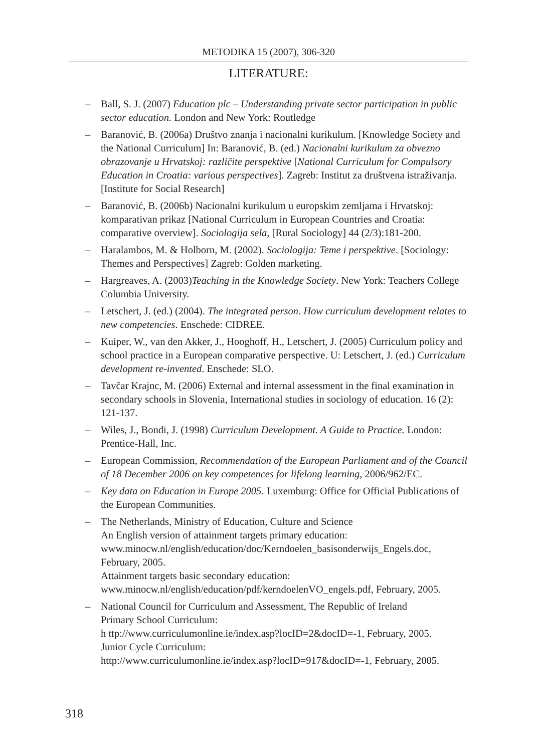METODIKA 15 (2007), 306-320
LITERATURE:
– Ball, S. J. (2007) Education plc – Understanding private sector participation in public sector education. London and New York: Routledge
– Baranović, B. (2006a) Društvo znanja i nacionalni kurikulum. [Knowledge Society and the National Curriculum] In: Baranović, B. (ed.) Nacionalni kurikulum za obvezno obrazovanje u Hrvatskoj: različite perspektive [National Curriculum for Compulsory Education in Croatia: various perspectives]. Zagreb: Institut za društvena istraživanja. [Institute for Social Research]
– Baranović, B. (2006b) Nacionalni kurikulum u europskim zemljama i Hrvatskoj: komparativan prikaz [National Curriculum in European Countries and Croatia: comparative overview]. Sociologija sela, [Rural Sociology] 44 (2/3):181-200.
– Haralambos, M. & Holborn, M. (2002). Sociologija: Teme i perspektive. [Sociology: Themes and Perspectives] Zagreb: Golden marketing.
– Hargreaves, A. (2003)Teaching in the Knowledge Society. New York: Teachers College Columbia University.
– Letschert, J. (ed.) (2004). The integrated person. How curriculum development relates to new competencies. Enschede: CIDREE.
– Kuiper, W., van den Akker, J., Hooghoff, H., Letschert, J. (2005) Curriculum policy and school practice in a European comparative perspective. U: Letschert, J. (ed.) Curriculum development re-invented. Enschede: SLO.
– Tavčar Krajnc, M. (2006) External and internal assessment in the final examination in secondary schools in Slovenia, International studies in sociology of education. 16 (2): 121-137.
– Wiles, J., Bondi, J. (1998) Curriculum Development. A Guide to Practice. London: Prentice-Hall, Inc.
– European Commission, Recommendation of the European Parliament and of the Council of 18 December 2006 on key competences for lifelong learning, 2006/962/EC.
– Key data on Education in Europe 2005. Luxemburg: Office for Official Publications of the European Communities.
– The Netherlands, Ministry of Education, Culture and Science
An English version of attainment targets primary education:
www.minocw.nl/english/education/doc/Kerndoelen_basisonderwijs_Engels.doc, February, 2005.
Attainment targets basic secondary education:
www.minocw.nl/english/education/pdf/kerndoelenVO_engels.pdf, February, 2005.
– National Council for Curriculum and Assessment, The Republic of Ireland
Primary School Curriculum:
h ttp://www.curriculumonline.ie/index.asp?locID=2&docID=-1, February, 2005.
Junior Cycle Curriculum:
http://www.curriculumonline.ie/index.asp?locID=917&docID=-1, February, 2005.
318